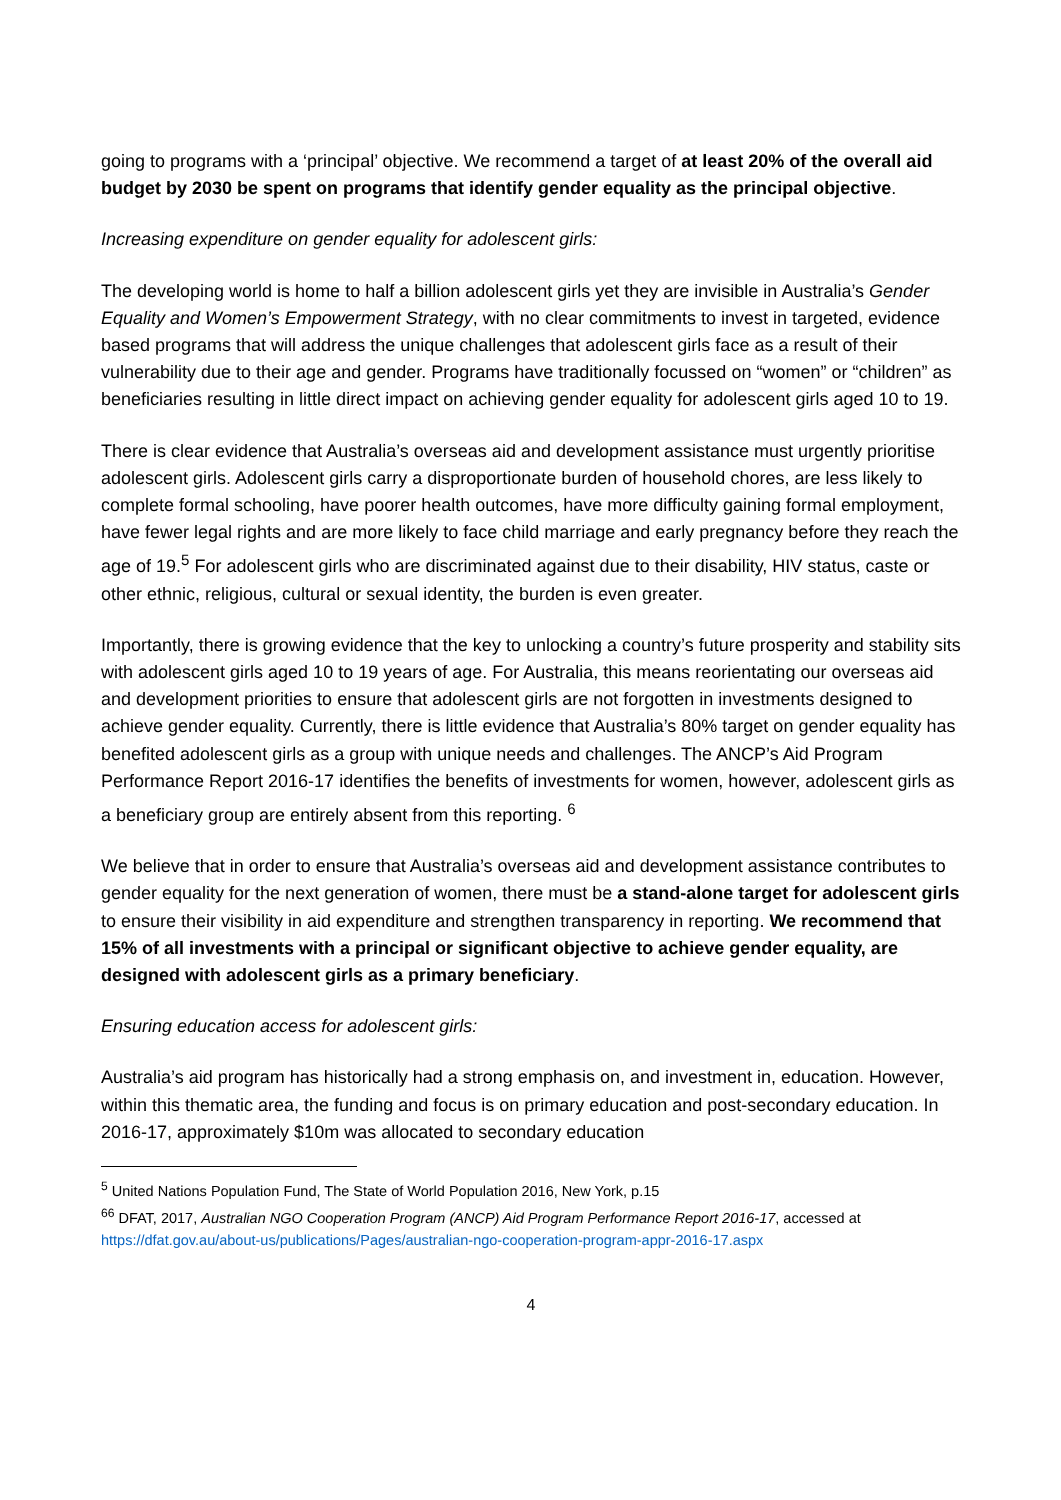going to programs with a ‘principal’ objective. We recommend a target of at least 20% of the overall aid budget by 2030 be spent on programs that identify gender equality as the principal objective.
Increasing expenditure on gender equality for adolescent girls:
The developing world is home to half a billion adolescent girls yet they are invisible in Australia’s Gender Equality and Women’s Empowerment Strategy, with no clear commitments to invest in targeted, evidence based programs that will address the unique challenges that adolescent girls face as a result of their vulnerability due to their age and gender. Programs have traditionally focussed on “women” or “children” as beneficiaries resulting in little direct impact on achieving gender equality for adolescent girls aged 10 to 19.
There is clear evidence that Australia’s overseas aid and development assistance must urgently prioritise adolescent girls. Adolescent girls carry a disproportionate burden of household chores, are less likely to complete formal schooling, have poorer health outcomes, have more difficulty gaining formal employment, have fewer legal rights and are more likely to face child marriage and early pregnancy before they reach the age of 19.<sup>5</sup> For adolescent girls who are discriminated against due to their disability, HIV status, caste or other ethnic, religious, cultural or sexual identity, the burden is even greater.
Importantly, there is growing evidence that the key to unlocking a country’s future prosperity and stability sits with adolescent girls aged 10 to 19 years of age. For Australia, this means reorientating our overseas aid and development priorities to ensure that adolescent girls are not forgotten in investments designed to achieve gender equality. Currently, there is little evidence that Australia’s 80% target on gender equality has benefited adolescent girls as a group with unique needs and challenges. The ANCP’s Aid Program Performance Report 2016-17 identifies the benefits of investments for women, however, adolescent girls as a beneficiary group are entirely absent from this reporting. <sup>6</sup>
We believe that in order to ensure that Australia’s overseas aid and development assistance contributes to gender equality for the next generation of women, there must be a stand-alone target for adolescent girls to ensure their visibility in aid expenditure and strengthen transparency in reporting. We recommend that 15% of all investments with a principal or significant objective to achieve gender equality, are designed with adolescent girls as a primary beneficiary.
Ensuring education access for adolescent girls:
Australia’s aid program has historically had a strong emphasis on, and investment in, education. However, within this thematic area, the funding and focus is on primary education and post-secondary education. In 2016-17, approximately $10m was allocated to secondary education
<sup>5</sup> United Nations Population Fund, The State of World Population 2016, New York, p.15
<sup>66</sup> DFAT, 2017, Australian NGO Cooperation Program (ANCP) Aid Program Performance Report 2016-17, accessed at https://dfat.gov.au/about-us/publications/Pages/australian-ngo-cooperation-program-appr-2016-17.aspx
4